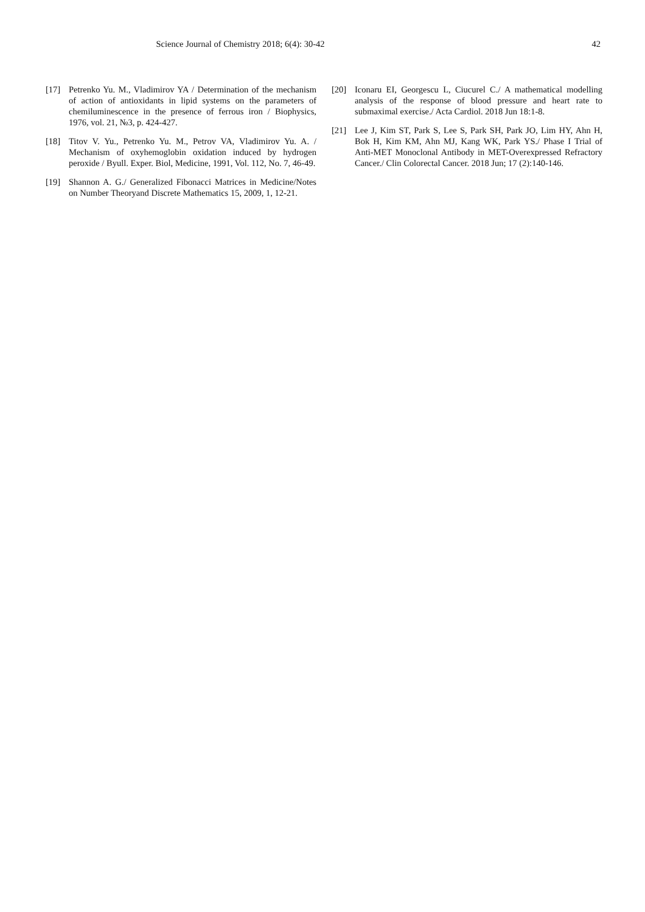Science Journal of Chemistry 2018; 6(4): 30-42
42
[17] Petrenko Yu. M., Vladimirov YA / Determination of the mechanism of action of antioxidants in lipid systems on the parameters of chemiluminescence in the presence of ferrous iron / Biophysics, 1976, vol. 21, №3, p. 424-427.
[18] Titov V. Yu., Petrenko Yu. M., Petrov VA, Vladimirov Yu. A. / Mechanism of oxyhemoglobin oxidation induced by hydrogen peroxide / Byull. Exper. Biol, Medicine, 1991, Vol. 112, No. 7, 46-49.
[19] Shannon A. G./ Generalized Fibonacci Matrices in Medicine/Notes on Number Theoryand Discrete Mathematics 15, 2009, 1, 12-21.
[20] Iconaru EI, Georgescu L, Ciucurel C./ A mathematical modelling analysis of the response of blood pressure and heart rate to submaximal exercise./ Acta Cardiol. 2018 Jun 18:1-8.
[21] Lee J, Kim ST, Park S, Lee S, Park SH, Park JO, Lim HY, Ahn H, Bok H, Kim KM, Ahn MJ, Kang WK, Park YS./ Phase I Trial of Anti-MET Monoclonal Antibody in MET-Overexpressed Refractory Cancer./ Clin Colorectal Cancer. 2018 Jun; 17 (2):140-146.